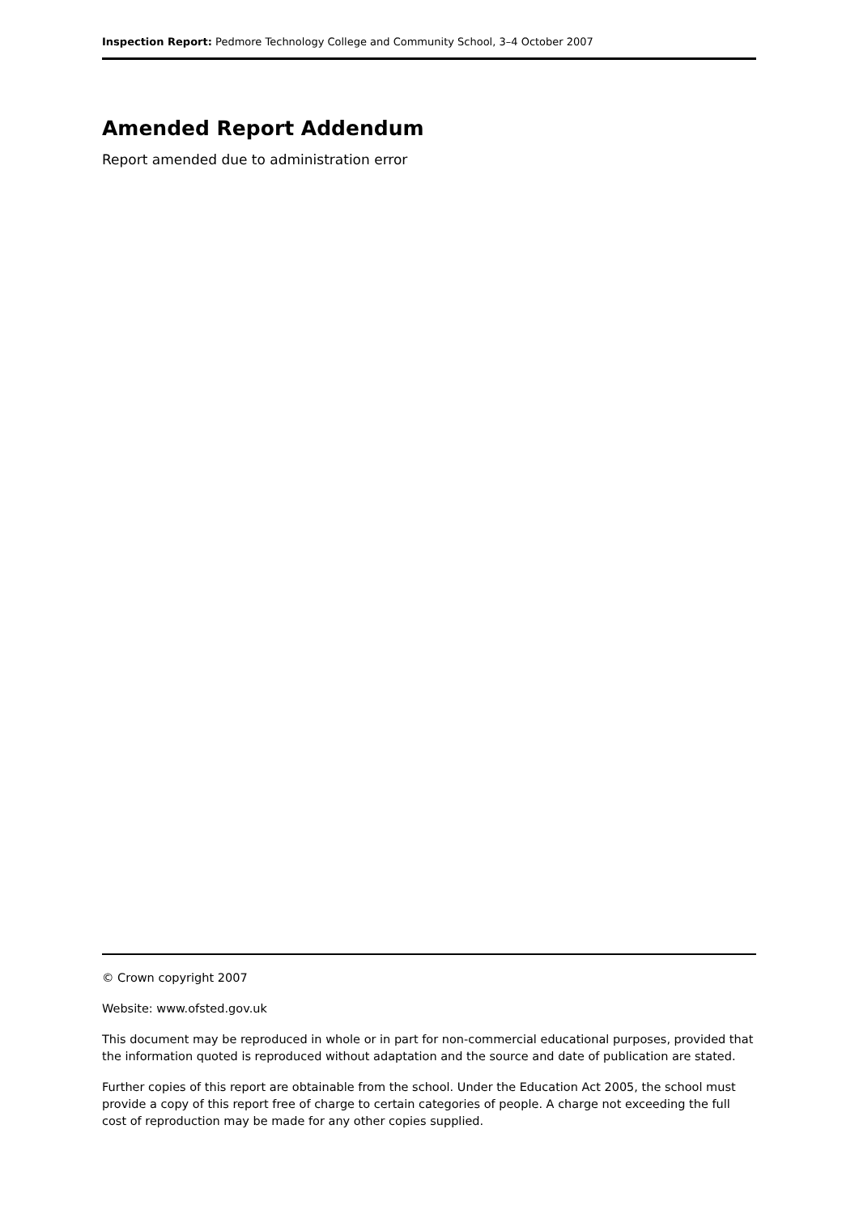Inspection Report: Pedmore Technology College and Community School, 3–4 October 2007
Amended Report Addendum
Report amended due to administration error
© Crown copyright 2007
Website: www.ofsted.gov.uk
This document may be reproduced in whole or in part for non-commercial educational purposes, provided that the information quoted is reproduced without adaptation and the source and date of publication are stated.
Further copies of this report are obtainable from the school. Under the Education Act 2005, the school must provide a copy of this report free of charge to certain categories of people. A charge not exceeding the full cost of reproduction may be made for any other copies supplied.